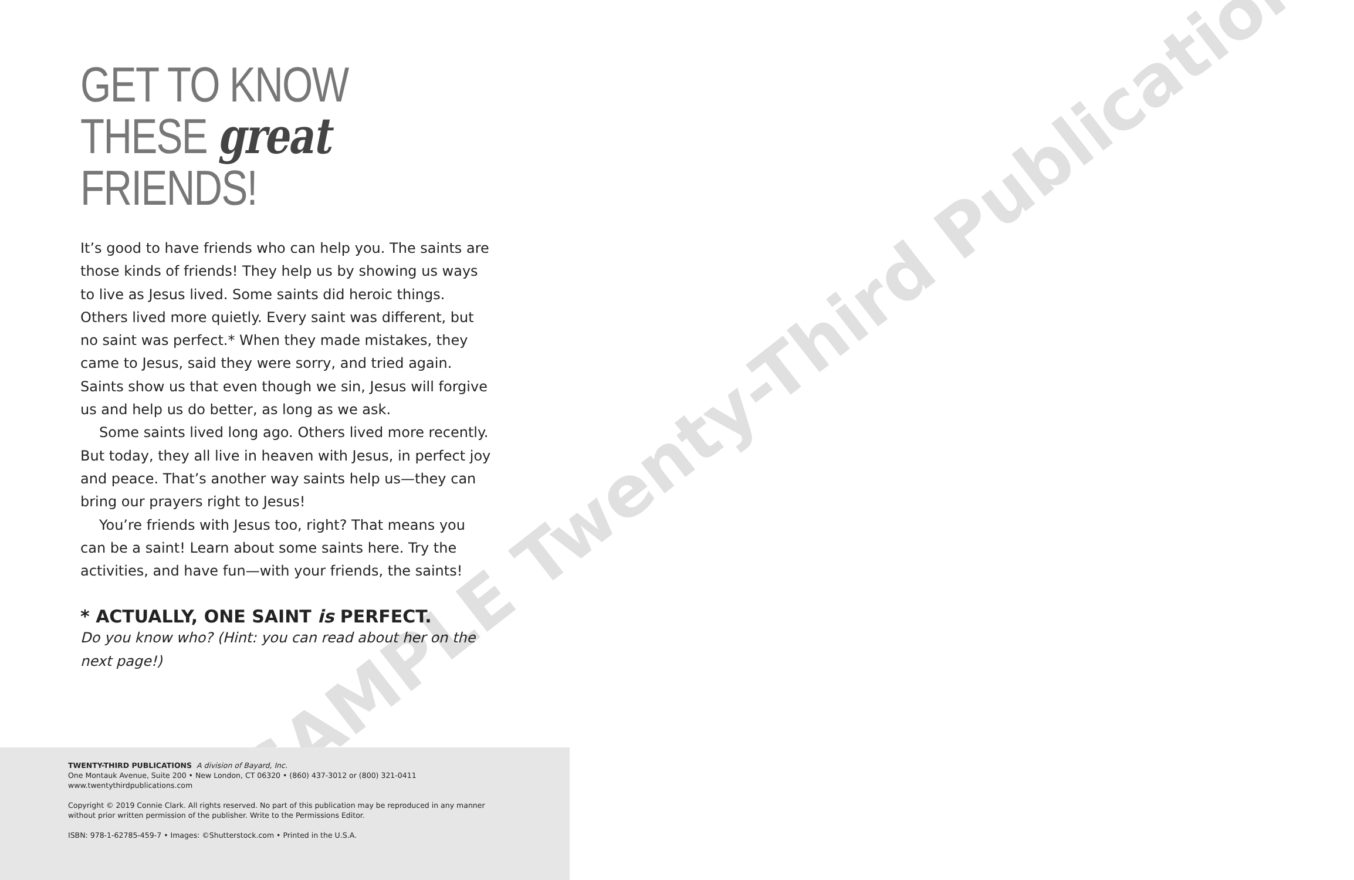GET TO KNOW
THESE great
FRIENDS!
It’s good to have friends who can help you. The saints are those kinds of friends! They help us by showing us ways to live as Jesus lived. Some saints did heroic things. Others lived more quietly. Every saint was different, but no saint was perfect.* When they made mistakes, they came to Jesus, said they were sorry, and tried again. Saints show us that even though we sin, Jesus will forgive us and help us do better, as long as we ask.
Some saints lived long ago. Others lived more recently. But today, they all live in heaven with Jesus, in perfect joy and peace. That’s another way saints help us—they can bring our prayers right to Jesus!
You’re friends with Jesus too, right? That means you can be a saint! Learn about some saints here. Try the activities, and have fun—with your friends, the saints!
* ACTUALLY, ONE SAINT is PERFECT.
Do you know who? (Hint: you can read about her on the next page!)
© SAMPLE Twenty-Third Publications
TWENTY-THIRD PUBLICATIONS A division of Bayard, Inc.
One Montauk Avenue, Suite 200 • New London, CT 06320 • (860) 437-3012 or (800) 321-0411
www.twentythirdpublications.com
Copyright © 2019 Connie Clark. All rights reserved. No part of this publication may be reproduced in any manner without prior written permission of the publisher. Write to the Permissions Editor.
ISBN: 978-1-62785-459-7 • Images: ©Shutterstock.com • Printed in the U.S.A.